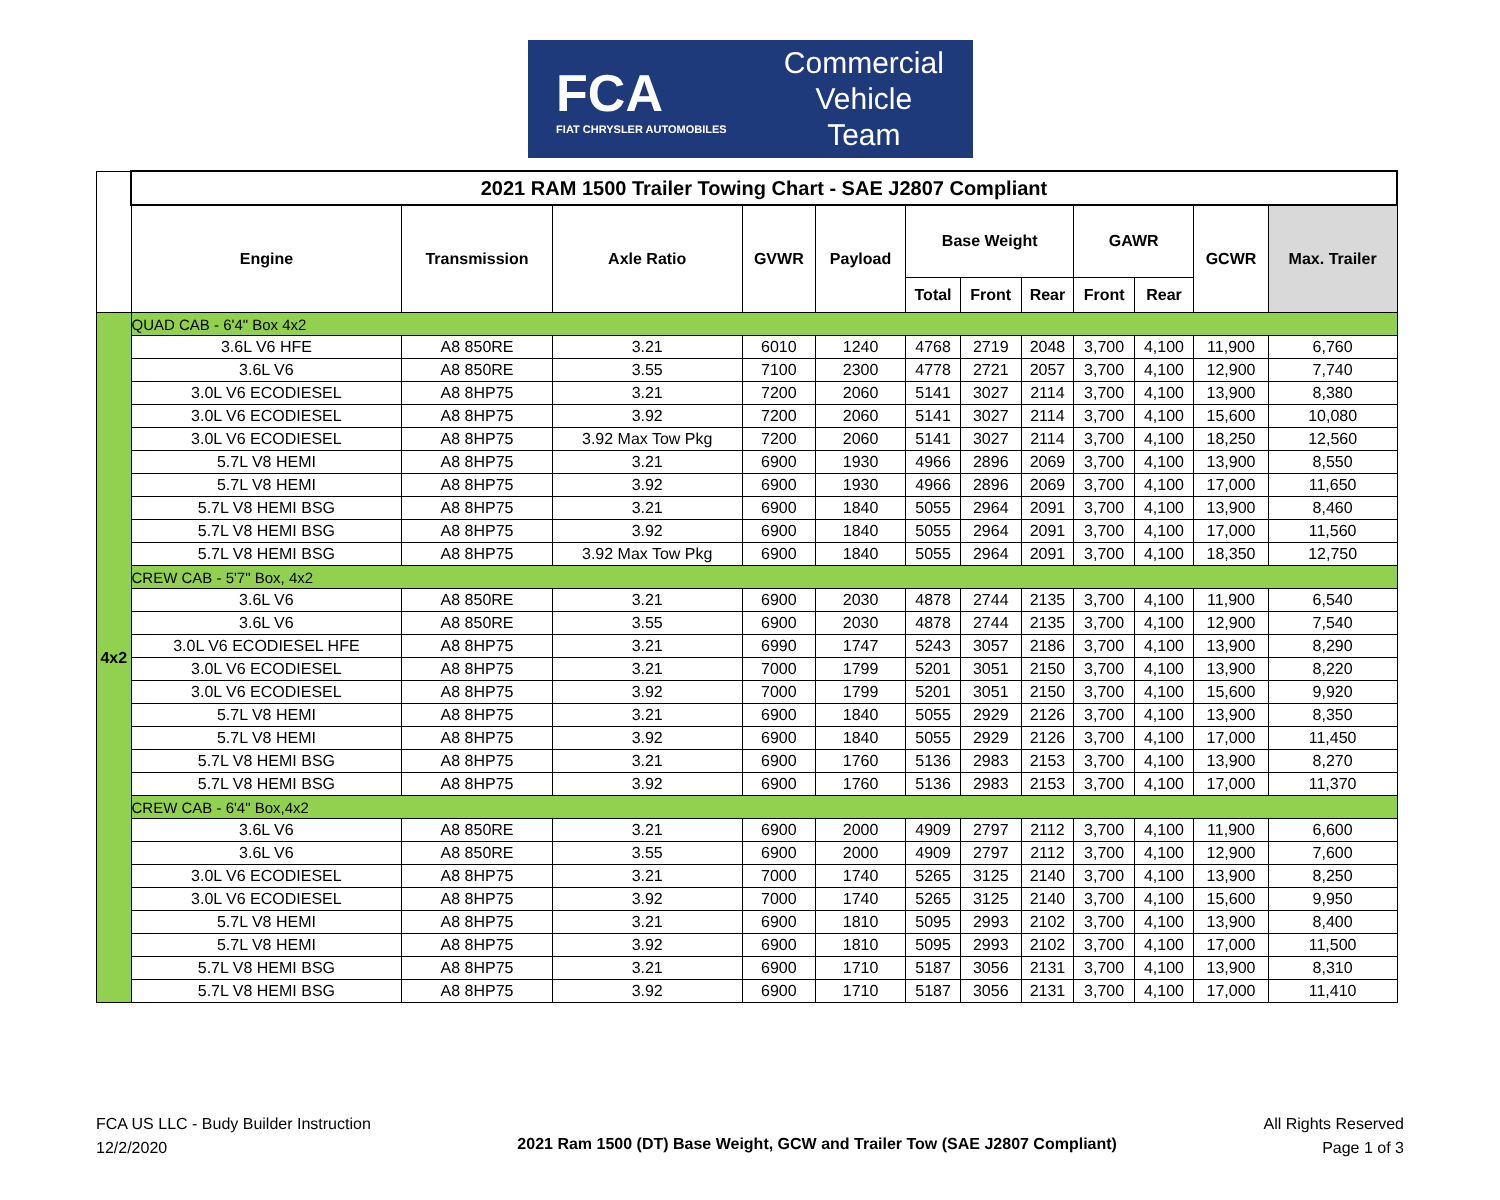FCA
FIAT CHRYSLER AUTOMOBILES
Commercial
Vehicle
Team
| | 2021 RAM 1500 Trailer Towing Chart - SAE J2807 Compliant | | | | | | | | | | | |
| | Engine | Transmission | Axle Ratio | GVWR | Payload | Base Weight | | | GAWR | | GCWR | Max. Trailer |
| | | | | | | Total | Front | Rear | Front | Rear | | |
| 4x2 | QUAD CAB - 6'4" Box 4x2 | | | | | | | | | | | |
| | 3.6L V6 HFE | A8 850RE | 3.21 | 6010 | 1240 | 4768 | 2719 | 2048 | 3,700 | 4,100 | 11,900 | 6,760 |
| | 3.6L V6 | A8 850RE | 3.55 | 7100 | 2300 | 4778 | 2721 | 2057 | 3,700 | 4,100 | 12,900 | 7,740 |
| | 3.0L V6 ECODIESEL | A8 8HP75 | 3.21 | 7200 | 2060 | 5141 | 3027 | 2114 | 3,700 | 4,100 | 13,900 | 8,380 |
| | 3.0L V6 ECODIESEL | A8 8HP75 | 3.92 | 7200 | 2060 | 5141 | 3027 | 2114 | 3,700 | 4,100 | 15,600 | 10,080 |
| | 3.0L V6 ECODIESEL | A8 8HP75 | 3.92 Max Tow Pkg | 7200 | 2060 | 5141 | 3027 | 2114 | 3,700 | 4,100 | 18,250 | 12,560 |
| | 5.7L V8 HEMI | A8 8HP75 | 3.21 | 6900 | 1930 | 4966 | 2896 | 2069 | 3,700 | 4,100 | 13,900 | 8,550 |
| | 5.7L V8 HEMI | A8 8HP75 | 3.92 | 6900 | 1930 | 4966 | 2896 | 2069 | 3,700 | 4,100 | 17,000 | 11,650 |
| | 5.7L V8 HEMI BSG | A8 8HP75 | 3.21 | 6900 | 1840 | 5055 | 2964 | 2091 | 3,700 | 4,100 | 13,900 | 8,460 |
| | 5.7L V8 HEMI BSG | A8 8HP75 | 3.92 | 6900 | 1840 | 5055 | 2964 | 2091 | 3,700 | 4,100 | 17,000 | 11,560 |
| | 5.7L V8 HEMI BSG | A8 8HP75 | 3.92 Max Tow Pkg | 6900 | 1840 | 5055 | 2964 | 2091 | 3,700 | 4,100 | 18,350 | 12,750 |
| | CREW CAB - 5'7" Box, 4x2 | | | | | | | | | | | |
| | 3.6L V6 | A8 850RE | 3.21 | 6900 | 2030 | 4878 | 2744 | 2135 | 3,700 | 4,100 | 11,900 | 6,540 |
| | 3.6L V6 | A8 850RE | 3.55 | 6900 | 2030 | 4878 | 2744 | 2135 | 3,700 | 4,100 | 12,900 | 7,540 |
| | 3.0L V6 ECODIESEL HFE | A8 8HP75 | 3.21 | 6990 | 1747 | 5243 | 3057 | 2186 | 3,700 | 4,100 | 13,900 | 8,290 |
| | 3.0L V6 ECODIESEL | A8 8HP75 | 3.21 | 7000 | 1799 | 5201 | 3051 | 2150 | 3,700 | 4,100 | 13,900 | 8,220 |
| | 3.0L V6 ECODIESEL | A8 8HP75 | 3.92 | 7000 | 1799 | 5201 | 3051 | 2150 | 3,700 | 4,100 | 15,600 | 9,920 |
| | 5.7L V8 HEMI | A8 8HP75 | 3.21 | 6900 | 1840 | 5055 | 2929 | 2126 | 3,700 | 4,100 | 13,900 | 8,350 |
| | 5.7L V8 HEMI | A8 8HP75 | 3.92 | 6900 | 1840 | 5055 | 2929 | 2126 | 3,700 | 4,100 | 17,000 | 11,450 |
| | 5.7L V8 HEMI BSG | A8 8HP75 | 3.21 | 6900 | 1760 | 5136 | 2983 | 2153 | 3,700 | 4,100 | 13,900 | 8,270 |
| | 5.7L V8 HEMI BSG | A8 8HP75 | 3.92 | 6900 | 1760 | 5136 | 2983 | 2153 | 3,700 | 4,100 | 17,000 | 11,370 |
| | CREW CAB - 6'4" Box,4x2 | | | | | | | | | | | |
| | 3.6L V6 | A8 850RE | 3.21 | 6900 | 2000 | 4909 | 2797 | 2112 | 3,700 | 4,100 | 11,900 | 6,600 |
| | 3.6L V6 | A8 850RE | 3.55 | 6900 | 2000 | 4909 | 2797 | 2112 | 3,700 | 4,100 | 12,900 | 7,600 |
| | 3.0L V6 ECODIESEL | A8 8HP75 | 3.21 | 7000 | 1740 | 5265 | 3125 | 2140 | 3,700 | 4,100 | 13,900 | 8,250 |
| | 3.0L V6 ECODIESEL | A8 8HP75 | 3.92 | 7000 | 1740 | 5265 | 3125 | 2140 | 3,700 | 4,100 | 15,600 | 9,950 |
| | 5.7L V8 HEMI | A8 8HP75 | 3.21 | 6900 | 1810 | 5095 | 2993 | 2102 | 3,700 | 4,100 | 13,900 | 8,400 |
| | 5.7L V8 HEMI | A8 8HP75 | 3.92 | 6900 | 1810 | 5095 | 2993 | 2102 | 3,700 | 4,100 | 17,000 | 11,500 |
| | 5.7L V8 HEMI BSG | A8 8HP75 | 3.21 | 6900 | 1710 | 5187 | 3056 | 2131 | 3,700 | 4,100 | 13,900 | 8,310 |
| | 5.7L V8 HEMI BSG | A8 8HP75 | 3.92 | 6900 | 1710 | 5187 | 3056 | 2131 | 3,700 | 4,100 | 17,000 | 11,410 |
FCA US LLC - Budy Builder Instruction
12/2/2020
2021 Ram 1500 (DT) Base Weight, GCW and Trailer Tow (SAE J2807 Compliant)
All Rights Reserved
Page 1 of 3